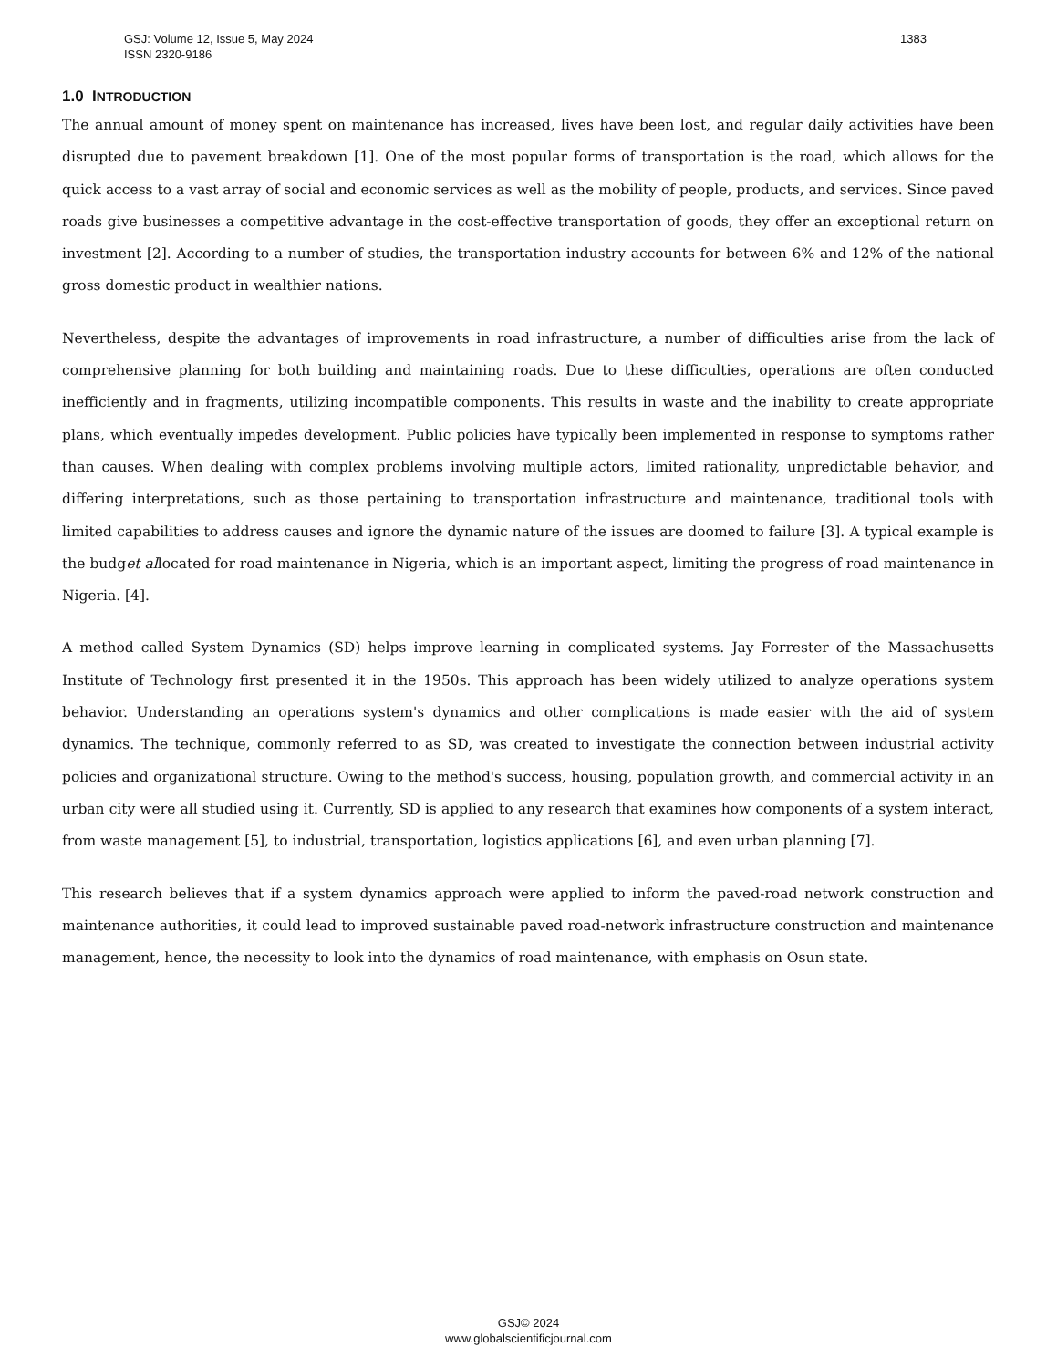1383 GSJ: Volume 12, Issue 5, May 2024
ISSN 2320-9186
1.0 INTRODUCTION
The annual amount of money spent on maintenance has increased, lives have been lost, and regular daily activities have been disrupted due to pavement breakdown [1]. One of the most popular forms of transportation is the road, which allows for the quick access to a vast array of social and economic services as well as the mobility of people, products, and services. Since paved roads give businesses a competitive advantage in the cost-effective transportation of goods, they offer an exceptional return on investment [2]. According to a number of studies, the transportation industry accounts for between 6% and 12% of the national gross domestic product in wealthier nations.
Nevertheless, despite the advantages of improvements in road infrastructure, a number of difficulties arise from the lack of comprehensive planning for both building and maintaining roads. Due to these difficulties, operations are often conducted inefficiently and in fragments, utilizing incompatible components. This results in waste and the inability to create appropriate plans, which eventually impedes development. Public policies have typically been implemented in response to symptoms rather than causes. When dealing with complex problems involving multiple actors, limited rationality, unpredictable behavior, and differing interpretations, such as those pertaining to transportation infrastructure and maintenance, traditional tools with limited capabilities to address causes and ignore the dynamic nature of the issues are doomed to failure [3]. A typical example is the budget allocated for road maintenance in Nigeria, which is an important aspect, limiting the progress of road maintenance in Nigeria. [4].
A method called System Dynamics (SD) helps improve learning in complicated systems. Jay Forrester of the Massachusetts Institute of Technology first presented it in the 1950s. This approach has been widely utilized to analyze operations system behavior. Understanding an operations system's dynamics and other complications is made easier with the aid of system dynamics. The technique, commonly referred to as SD, was created to investigate the connection between industrial activity policies and organizational structure. Owing to the method's success, housing, population growth, and commercial activity in an urban city were all studied using it. Currently, SD is applied to any research that examines how components of a system interact, from waste management [5], to industrial, transportation, logistics applications [6], and even urban planning [7].
This research believes that if a system dynamics approach were applied to inform the paved-road network construction and maintenance authorities, it could lead to improved sustainable paved road-network infrastructure construction and maintenance management, hence, the necessity to look into the dynamics of road maintenance, with emphasis on Osun state.
GSJ© 2024
www.globalscientificjournal.com